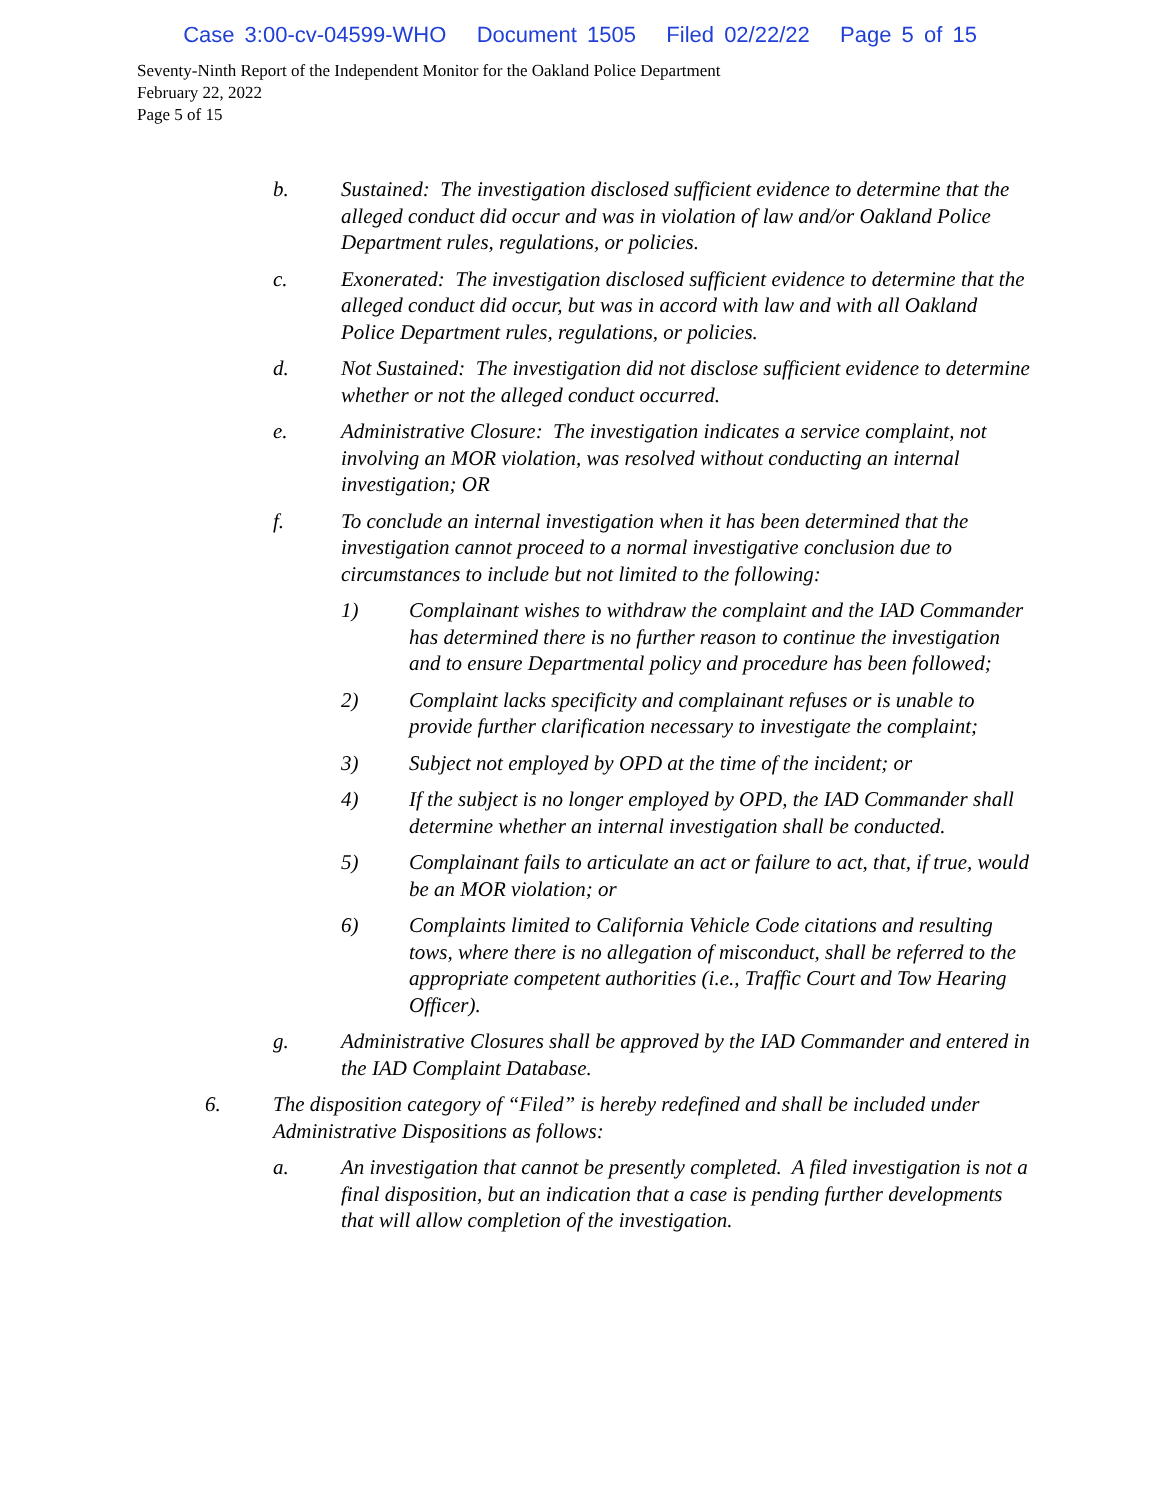Case 3:00-cv-04599-WHO Document 1505 Filed 02/22/22 Page 5 of 15
Seventy-Ninth Report of the Independent Monitor for the Oakland Police Department
February 22, 2022
Page 5 of 15
b. Sustained: The investigation disclosed sufficient evidence to determine that the alleged conduct did occur and was in violation of law and/or Oakland Police Department rules, regulations, or policies.
c. Exonerated: The investigation disclosed sufficient evidence to determine that the alleged conduct did occur, but was in accord with law and with all Oakland Police Department rules, regulations, or policies.
d. Not Sustained: The investigation did not disclose sufficient evidence to determine whether or not the alleged conduct occurred.
e. Administrative Closure: The investigation indicates a service complaint, not involving an MOR violation, was resolved without conducting an internal investigation; OR
f. To conclude an internal investigation when it has been determined that the investigation cannot proceed to a normal investigative conclusion due to circumstances to include but not limited to the following:
1) Complainant wishes to withdraw the complaint and the IAD Commander has determined there is no further reason to continue the investigation and to ensure Departmental policy and procedure has been followed;
2) Complaint lacks specificity and complainant refuses or is unable to provide further clarification necessary to investigate the complaint;
3) Subject not employed by OPD at the time of the incident; or
4) If the subject is no longer employed by OPD, the IAD Commander shall determine whether an internal investigation shall be conducted.
5) Complainant fails to articulate an act or failure to act, that, if true, would be an MOR violation; or
6) Complaints limited to California Vehicle Code citations and resulting tows, where there is no allegation of misconduct, shall be referred to the appropriate competent authorities (i.e., Traffic Court and Tow Hearing Officer).
g. Administrative Closures shall be approved by the IAD Commander and entered in the IAD Complaint Database.
6. The disposition category of “Filed” is hereby redefined and shall be included under Administrative Dispositions as follows:
a. An investigation that cannot be presently completed. A filed investigation is not a final disposition, but an indication that a case is pending further developments that will allow completion of the investigation.